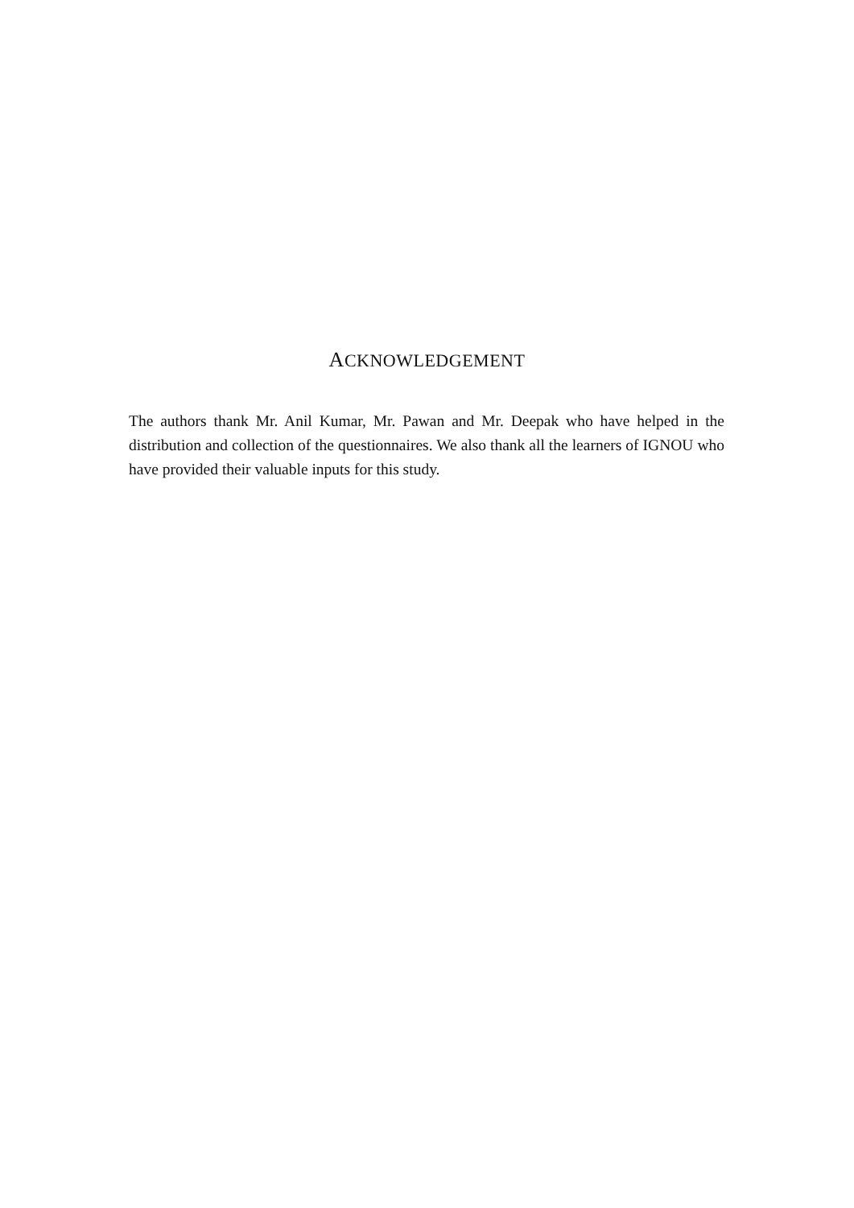ACKNOWLEDGEMENT
The authors thank Mr. Anil Kumar, Mr. Pawan and Mr. Deepak who have helped in the distribution and collection of the questionnaires. We also thank all the learners of IGNOU who have provided their valuable inputs for this study.